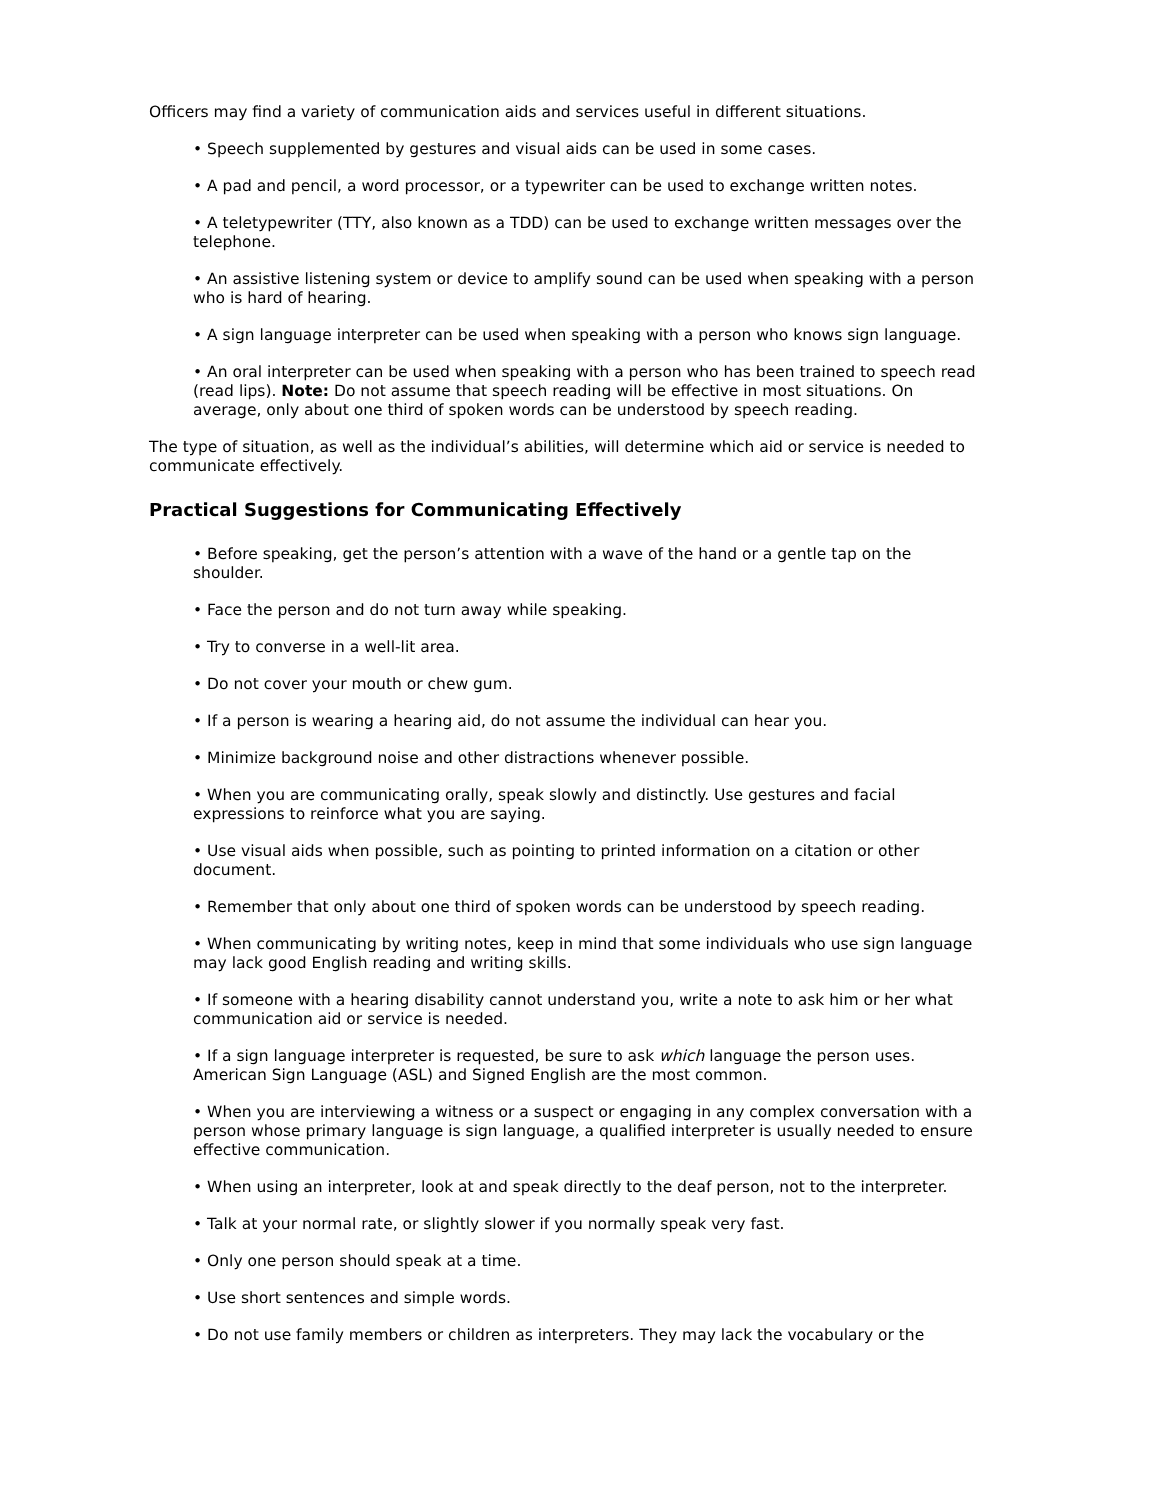Officers may find a variety of communication aids and services useful in different situations.
• Speech supplemented by gestures and visual aids can be used in some cases.
• A pad and pencil, a word processor, or a typewriter can be used to exchange written notes.
• A teletypewriter (TTY, also known as a TDD) can be used to exchange written messages over the telephone.
• An assistive listening system or device to amplify sound can be used when speaking with a person who is hard of hearing.
• A sign language interpreter can be used when speaking with a person who knows sign language.
• An oral interpreter can be used when speaking with a person who has been trained to speech read (read lips). Note: Do not assume that speech reading will be effective in most situations. On average, only about one third of spoken words can be understood by speech reading.
The type of situation, as well as the individual’s abilities, will determine which aid or service is needed to communicate effectively.
Practical Suggestions for Communicating Effectively
• Before speaking, get the person’s attention with a wave of the hand or a gentle tap on the shoulder.
• Face the person and do not turn away while speaking.
• Try to converse in a well-lit area.
• Do not cover your mouth or chew gum.
• If a person is wearing a hearing aid, do not assume the individual can hear you.
• Minimize background noise and other distractions whenever possible.
• When you are communicating orally, speak slowly and distinctly. Use gestures and facial expressions to reinforce what you are saying.
• Use visual aids when possible, such as pointing to printed information on a citation or other document.
• Remember that only about one third of spoken words can be understood by speech reading.
• When communicating by writing notes, keep in mind that some individuals who use sign language may lack good English reading and writing skills.
• If someone with a hearing disability cannot understand you, write a note to ask him or her what communication aid or service is needed.
• If a sign language interpreter is requested, be sure to ask which language the person uses. American Sign Language (ASL) and Signed English are the most common.
• When you are interviewing a witness or a suspect or engaging in any complex conversation with a person whose primary language is sign language, a qualified interpreter is usually needed to ensure effective communication.
• When using an interpreter, look at and speak directly to the deaf person, not to the interpreter.
• Talk at your normal rate, or slightly slower if you normally speak very fast.
• Only one person should speak at a time.
• Use short sentences and simple words.
• Do not use family members or children as interpreters. They may lack the vocabulary or the